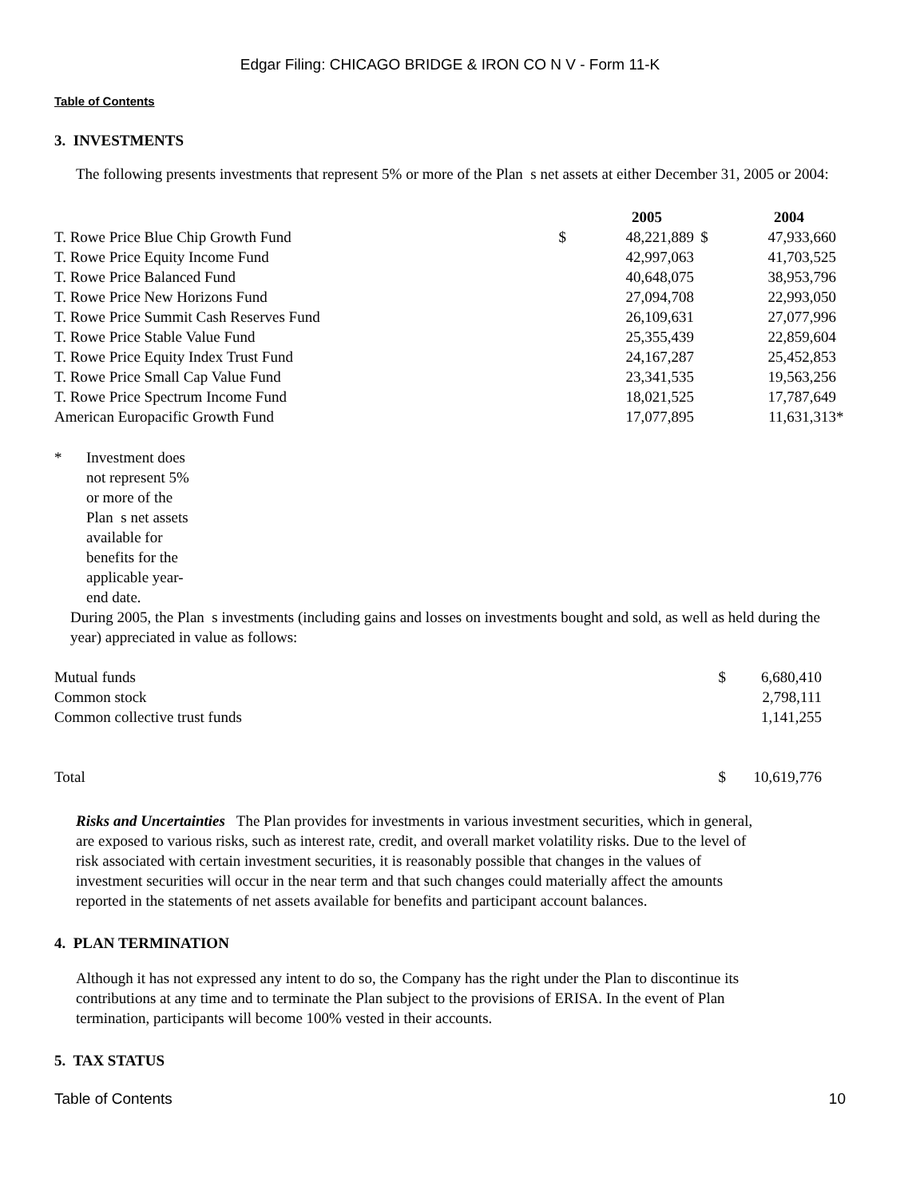Edgar Filing: CHICAGO BRIDGE & IRON CO N V - Form 11-K
Table of Contents
3. INVESTMENTS
The following presents investments that represent 5% or more of the Plan s net assets at either December 31, 2005 or 2004:
| | | 2005 | | 2004 | |
| --- | --- | --- | --- | --- | --- |
| T. Rowe Price Blue Chip Growth Fund | $ | 48,221,889 | $ | 47,933,660 | |
| T. Rowe Price Equity Income Fund | | 42,997,063 | | 41,703,525 | |
| T. Rowe Price Balanced Fund | | 40,648,075 | | 38,953,796 | |
| T. Rowe Price New Horizons Fund | | 27,094,708 | | 22,993,050 | |
| T. Rowe Price Summit Cash Reserves Fund | | 26,109,631 | | 27,077,996 | |
| T. Rowe Price Stable Value Fund | | 25,355,439 | | 22,859,604 | |
| T. Rowe Price Equity Index Trust Fund | | 24,167,287 | | 25,452,853 | |
| T. Rowe Price Small Cap Value Fund | | 23,341,535 | | 19,563,256 | |
| T. Rowe Price Spectrum Income Fund | | 18,021,525 | | 17,787,649 | |
| American Europacific Growth Fund | | 17,077,895 | | 11,631,313 | * |
* Investment does not represent 5% or more of the Plan s net assets available for benefits for the applicable year-end date.
During 2005, the Plan s investments (including gains and losses on investments bought and sold, as well as held during the year) appreciated in value as follows:
| Mutual funds | $ | 6,680,410 |
| Common stock | | 2,798,111 |
| Common collective trust funds | | 1,141,255 |
| Total | $ | 10,619,776 |
Risks and Uncertainties The Plan provides for investments in various investment securities, which in general, are exposed to various risks, such as interest rate, credit, and overall market volatility risks. Due to the level of risk associated with certain investment securities, it is reasonably possible that changes in the values of investment securities will occur in the near term and that such changes could materially affect the amounts reported in the statements of net assets available for benefits and participant account balances.
4. PLAN TERMINATION
Although it has not expressed any intent to do so, the Company has the right under the Plan to discontinue its contributions at any time and to terminate the Plan subject to the provisions of ERISA. In the event of Plan termination, participants will become 100% vested in their accounts.
5. TAX STATUS
Table of Contents 10